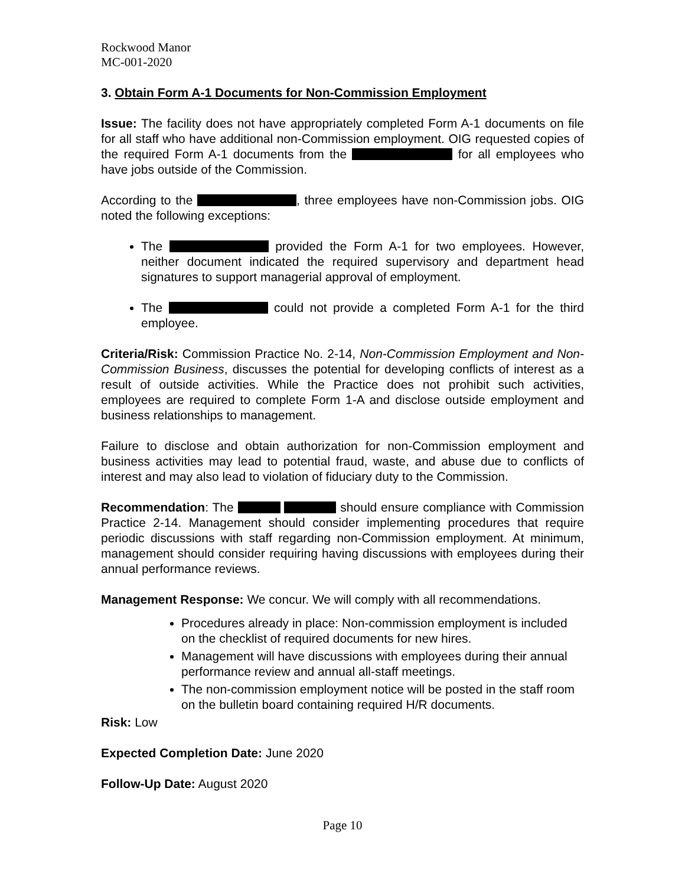Rockwood Manor
MC-001-2020
3. Obtain Form A-1 Documents for Non-Commission Employment
Issue: The facility does not have appropriately completed Form A-1 documents on file for all staff who have additional non-Commission employment. OIG requested copies of the required Form A-1 documents from the for all employees who have jobs outside of the Commission.
According to the , three employees have non-Commission jobs. OIG noted the following exceptions:
The provided the Form A-1 for two employees. However, neither document indicated the required supervisory and department head signatures to support managerial approval of employment.
The could not provide a completed Form A-1 for the third employee.
Criteria/Risk: Commission Practice No. 2-14, Non-Commission Employment and Non-Commission Business, discusses the potential for developing conflicts of interest as a result of outside activities. While the Practice does not prohibit such activities, employees are required to complete Form 1-A and disclose outside employment and business relationships to management.
Failure to disclose and obtain authorization for non-Commission employment and business activities may lead to potential fraud, waste, and abuse due to conflicts of interest and may also lead to violation of fiduciary duty to the Commission.
Recommendation: The should ensure compliance with Commission Practice 2-14. Management should consider implementing procedures that require periodic discussions with staff regarding non-Commission employment. At minimum, management should consider requiring having discussions with employees during their annual performance reviews.
Management Response: We concur. We will comply with all recommendations.
Procedures already in place: Non-commission employment is included on the checklist of required documents for new hires.
Management will have discussions with employees during their annual performance review and annual all-staff meetings.
The non-commission employment notice will be posted in the staff room on the bulletin board containing required H/R documents.
Risk: Low
Expected Completion Date: June 2020
Follow-Up Date: August 2020
Page 10